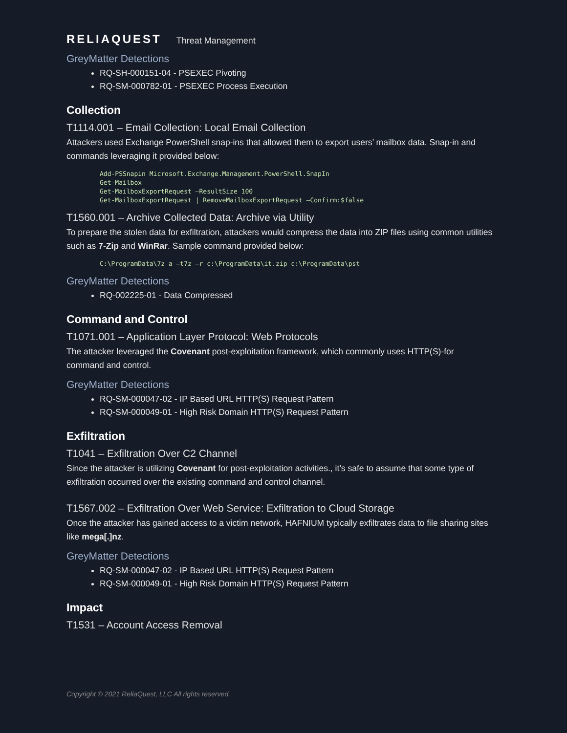RELIAQUEST Threat Management
GreyMatter Detections
RQ-SH-000151-04 - PSEXEC Pivoting
RQ-SM-000782-01 - PSEXEC Process Execution
Collection
T1114.001 – Email Collection: Local Email Collection
Attackers used Exchange PowerShell snap-ins that allowed them to export users’ mailbox data. Snap-in and commands leveraging it provided below:
Add-PSSnapin Microsoft.Exchange.Management.PowerShell.SnapIn
Get-Mailbox
Get-MailboxExportRequest –ResultSize 100
Get-MailboxExportRequest | RemoveMailboxExportRequest –Confirm:$false
T1560.001 – Archive Collected Data: Archive via Utility
To prepare the stolen data for exfiltration, attackers would compress the data into ZIP files using common utilities such as 7-Zip and WinRar. Sample command provided below:
C:\ProgramData\7z a –t7z –r c:\ProgramData\it.zip c:\ProgramData\pst
GreyMatter Detections
RQ-002225-01 - Data Compressed
Command and Control
T1071.001 – Application Layer Protocol: Web Protocols
The attacker leveraged the Covenant post-exploitation framework, which commonly uses HTTP(S)-for command and control.
GreyMatter Detections
RQ-SM-000047-02 - IP Based URL HTTP(S) Request Pattern
RQ-SM-000049-01 - High Risk Domain HTTP(S) Request Pattern
Exfiltration
T1041 – Exfiltration Over C2 Channel
Since the attacker is utilizing Covenant for post-exploitation activities., it’s safe to assume that some type of exfiltration occurred over the existing command and control channel.
T1567.002 – Exfiltration Over Web Service: Exfiltration to Cloud Storage
Once the attacker has gained access to a victim network, HAFNIUM typically exfiltrates data to file sharing sites like mega[.]nz.
GreyMatter Detections
RQ-SM-000047-02 - IP Based URL HTTP(S) Request Pattern
RQ-SM-000049-01 - High Risk Domain HTTP(S) Request Pattern
Impact
T1531 – Account Access Removal
Copyright © 2021 ReliaQuest, LLC All rights reserved.